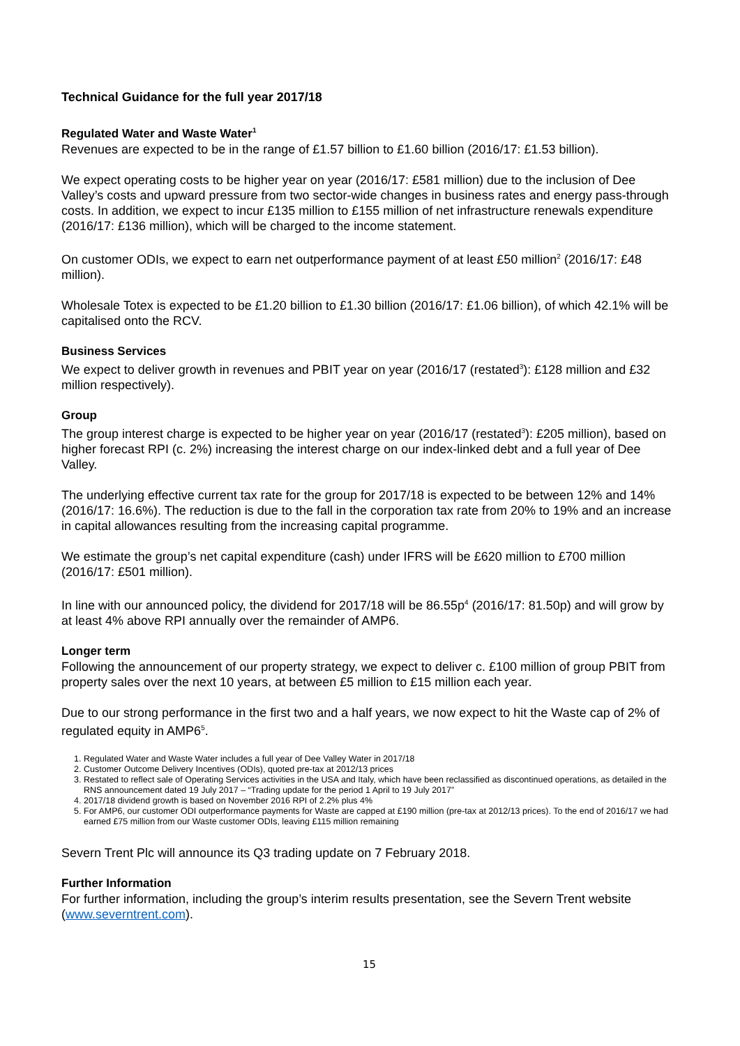Technical Guidance for the full year 2017/18
Regulated Water and Waste Water<sup>1</sup>
Revenues are expected to be in the range of £1.57 billion to £1.60 billion (2016/17: £1.53 billion).
We expect operating costs to be higher year on year (2016/17: £581 million) due to the inclusion of Dee Valley’s costs and upward pressure from two sector-wide changes in business rates and energy pass-through costs. In addition, we expect to incur £135 million to £155 million of net infrastructure renewals expenditure (2016/17: £136 million), which will be charged to the income statement.
On customer ODIs, we expect to earn net outperformance payment of at least £50 million<sup>2</sup> (2016/17: £48 million).
Wholesale Totex is expected to be £1.20 billion to £1.30 billion (2016/17: £1.06 billion), of which 42.1% will be capitalised onto the RCV.
Business Services
We expect to deliver growth in revenues and PBIT year on year (2016/17 (restated<sup>3</sup>): £128 million and £32 million respectively).
Group
The group interest charge is expected to be higher year on year (2016/17 (restated<sup>3</sup>): £205 million), based on higher forecast RPI (c. 2%) increasing the interest charge on our index-linked debt and a full year of Dee Valley.
The underlying effective current tax rate for the group for 2017/18 is expected to be between 12% and 14% (2016/17: 16.6%). The reduction is due to the fall in the corporation tax rate from 20% to 19% and an increase in capital allowances resulting from the increasing capital programme.
We estimate the group’s net capital expenditure (cash) under IFRS will be £620 million to £700 million (2016/17: £501 million).
In line with our announced policy, the dividend for 2017/18 will be 86.55p<sup>4</sup> (2016/17: 81.50p) and will grow by at least 4% above RPI annually over the remainder of AMP6.
Longer term
Following the announcement of our property strategy, we expect to deliver c. £100 million of group PBIT from property sales over the next 10 years, at between £5 million to £15 million each year.
Due to our strong performance in the first two and a half years, we now expect to hit the Waste cap of 2% of regulated equity in AMP6<sup>5</sup>.
1. Regulated Water and Waste Water includes a full year of Dee Valley Water in 2017/18
2. Customer Outcome Delivery Incentives (ODIs), quoted pre-tax at 2012/13 prices
3. Restated to reflect sale of Operating Services activities in the USA and Italy, which have been reclassified as discontinued operations, as detailed in the RNS announcement dated 19 July 2017 – “Trading update for the period 1 April to 19 July 2017”
4. 2017/18 dividend growth is based on November 2016 RPI of 2.2% plus 4%
5. For AMP6, our customer ODI outperformance payments for Waste are capped at £190 million (pre-tax at 2012/13 prices). To the end of 2016/17 we had earned £75 million from our Waste customer ODIs, leaving £115 million remaining
Severn Trent Plc will announce its Q3 trading update on 7 February 2018.
Further Information
For further information, including the group’s interim results presentation, see the Severn Trent website (www.severntrent.com).
15